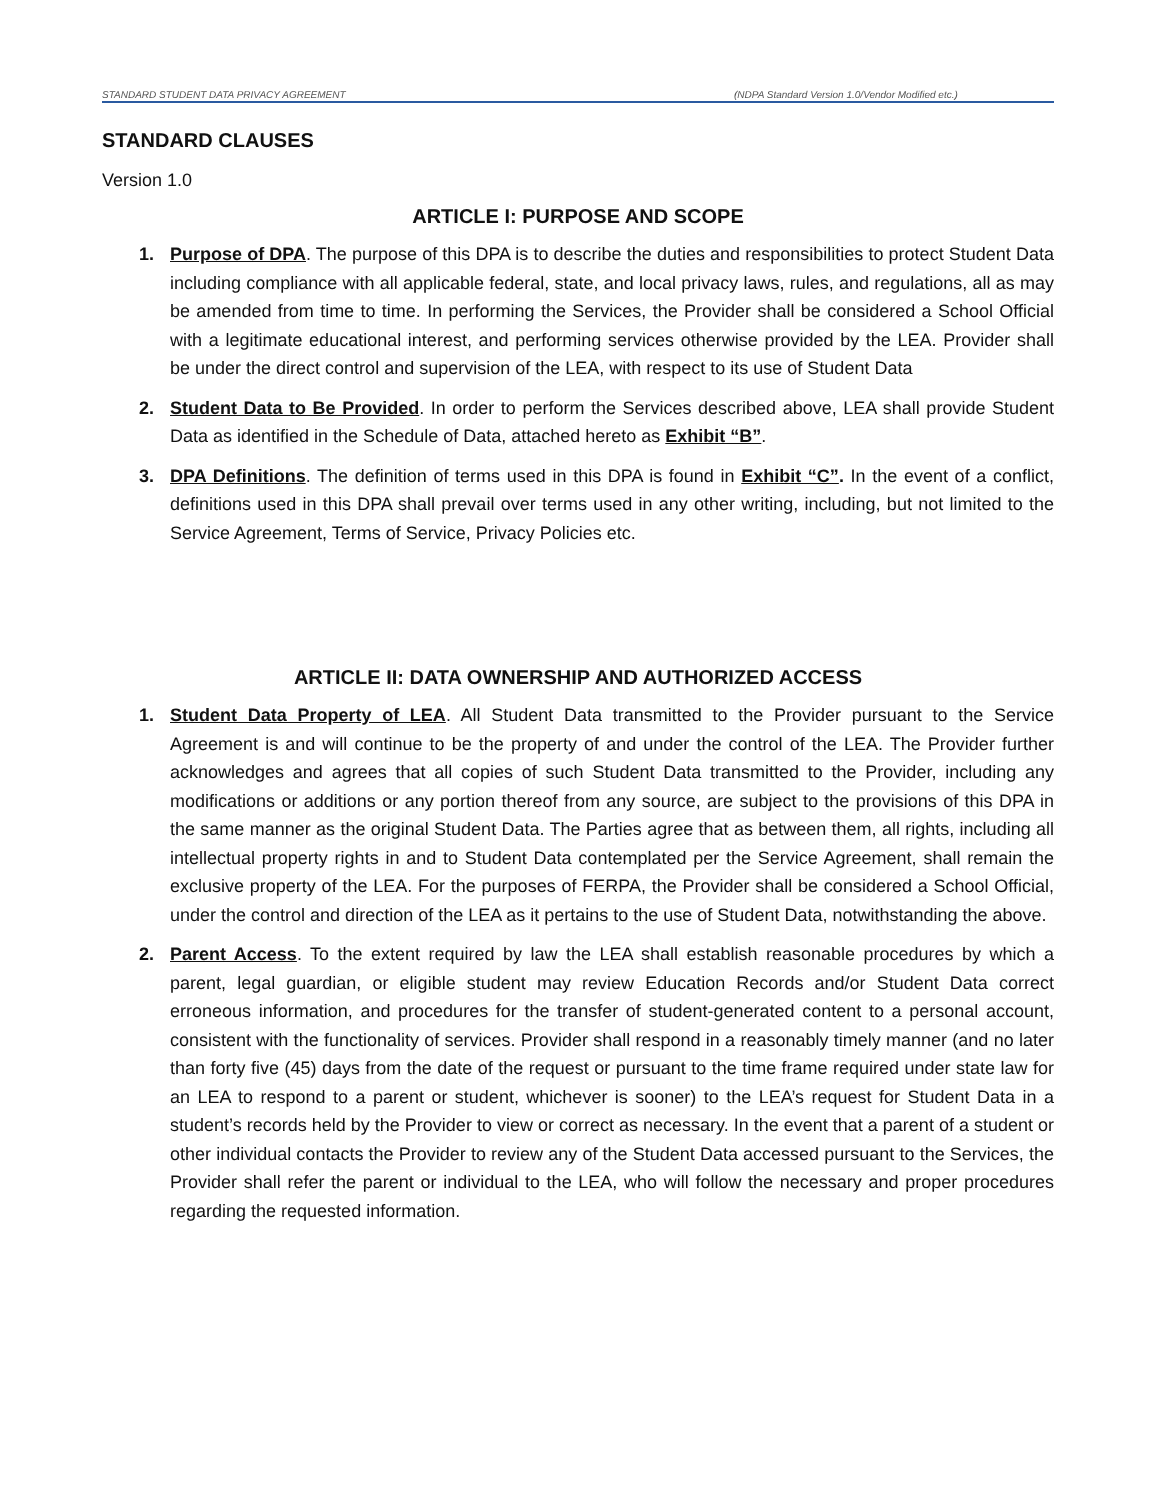STANDARD STUDENT DATA PRIVACY AGREEMENT (NDPA Standard Version 1.0/Vendor Modified etc.)
STANDARD CLAUSES
Version 1.0
ARTICLE I: PURPOSE AND SCOPE
1. Purpose of DPA. The purpose of this DPA is to describe the duties and responsibilities to protect Student Data including compliance with all applicable federal, state, and local privacy laws, rules, and regulations, all as may be amended from time to time. In performing the Services, the Provider shall be considered a School Official with a legitimate educational interest, and performing services otherwise provided by the LEA. Provider shall be under the direct control and supervision of the LEA, with respect to its use of Student Data
2. Student Data to Be Provided. In order to perform the Services described above, LEA shall provide Student Data as identified in the Schedule of Data, attached hereto as Exhibit “B”.
3. DPA Definitions. The definition of terms used in this DPA is found in Exhibit “C”. In the event of a conflict, definitions used in this DPA shall prevail over terms used in any other writing, including, but not limited to the Service Agreement, Terms of Service, Privacy Policies etc.
ARTICLE II: DATA OWNERSHIP AND AUTHORIZED ACCESS
1. Student Data Property of LEA. All Student Data transmitted to the Provider pursuant to the Service Agreement is and will continue to be the property of and under the control of the LEA. The Provider further acknowledges and agrees that all copies of such Student Data transmitted to the Provider, including any modifications or additions or any portion thereof from any source, are subject to the provisions of this DPA in the same manner as the original Student Data. The Parties agree that as between them, all rights, including all intellectual property rights in and to Student Data contemplated per the Service Agreement, shall remain the exclusive property of the LEA. For the purposes of FERPA, the Provider shall be considered a School Official, under the control and direction of the LEA as it pertains to the use of Student Data, notwithstanding the above.
2. Parent Access. To the extent required by law the LEA shall establish reasonable procedures by which a parent, legal guardian, or eligible student may review Education Records and/or Student Data correct erroneous information, and procedures for the transfer of student-generated content to a personal account, consistent with the functionality of services. Provider shall respond in a reasonably timely manner (and no later than forty five (45) days from the date of the request or pursuant to the time frame required under state law for an LEA to respond to a parent or student, whichever is sooner) to the LEA’s request for Student Data in a student’s records held by the Provider to view or correct as necessary. In the event that a parent of a student or other individual contacts the Provider to review any of the Student Data accessed pursuant to the Services, the Provider shall refer the parent or individual to the LEA, who will follow the necessary and proper procedures regarding the requested information.